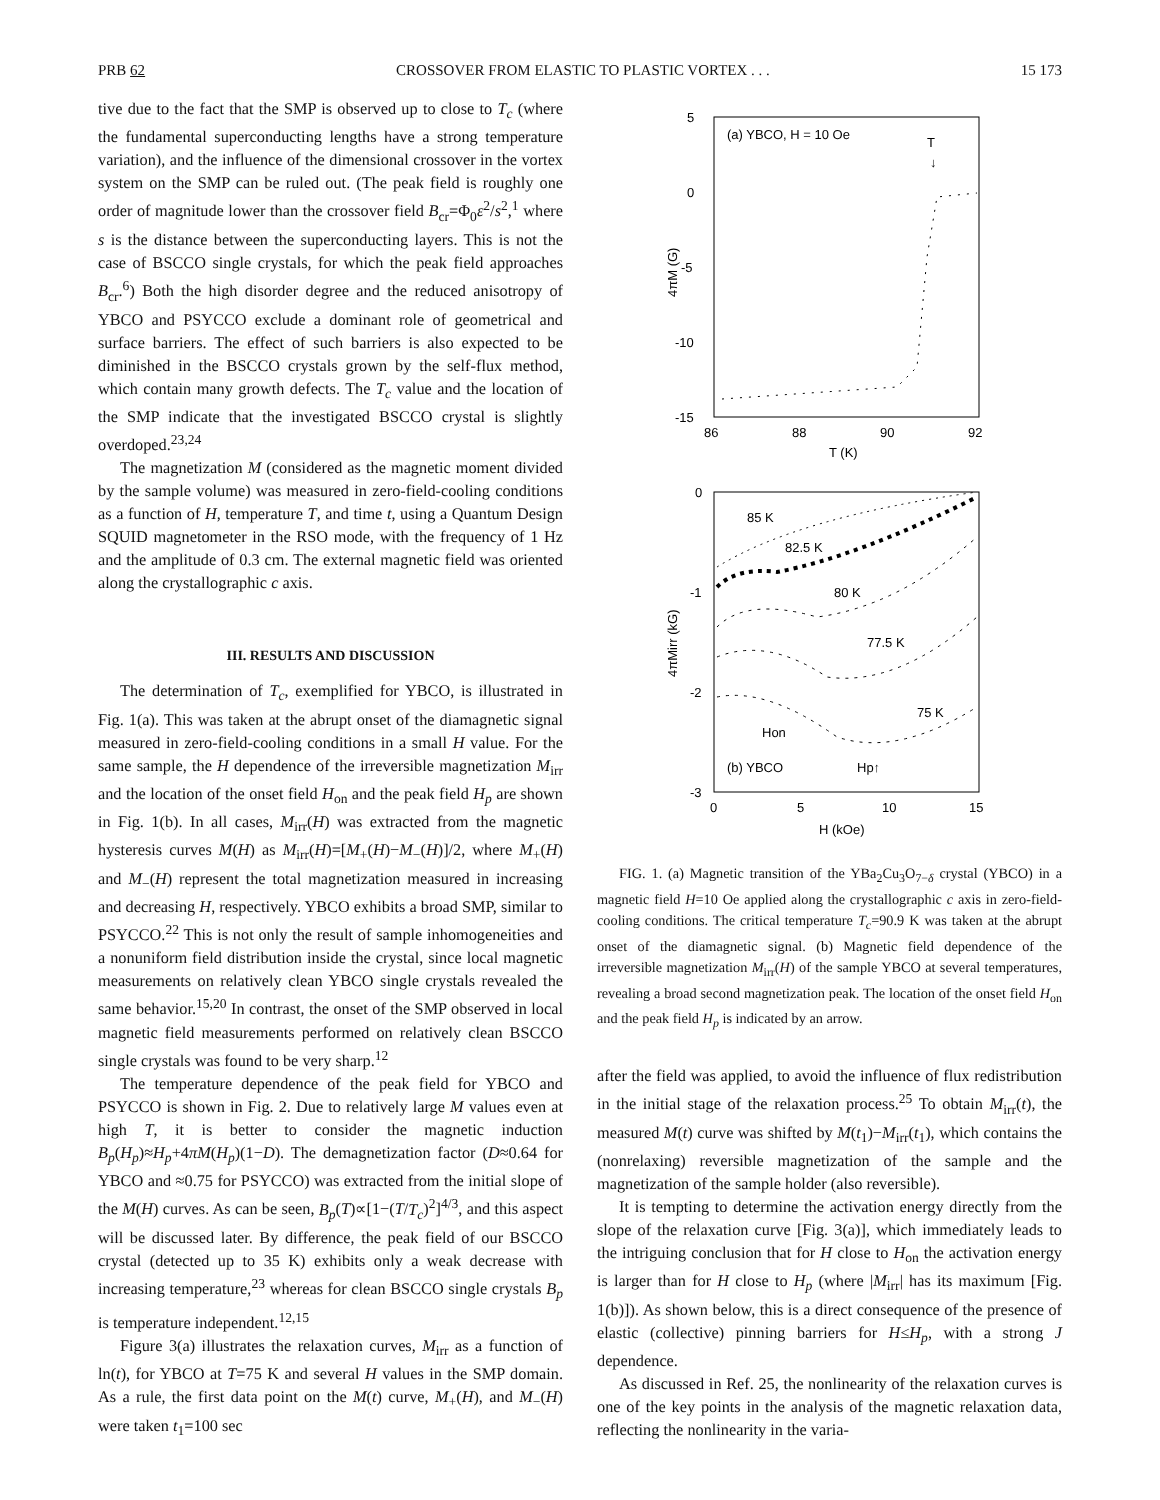PRB 62 CROSSOVER FROM ELASTIC TO PLASTIC VORTEX . . . 15 173
tive due to the fact that the SMP is observed up to close to T<sub>c</sub> (where the fundamental superconducting lengths have a strong temperature variation), and the influence of the dimensional crossover in the vortex system on the SMP can be ruled out. (The peak field is roughly one order of magnitude lower than the crossover field B<sub>cr</sub>=Φ<sub>0</sub>ε<sup>2</sup>/s<sup>2</sup>,<sup>1</sup> where s is the distance between the superconducting layers. This is not the case of BSCCO single crystals, for which the peak field approaches B<sub>cr</sub>.<sup>6</sup>) Both the high disorder degree and the reduced anisotropy of YBCO and PSYCCO exclude a dominant role of geometrical and surface barriers. The effect of such barriers is also expected to be diminished in the BSCCO crystals grown by the self-flux method, which contain many growth defects. The T<sub>c</sub> value and the location of the SMP indicate that the investigated BSCCO crystal is slightly overdoped.<sup>23,24</sup>
The magnetization M (considered as the magnetic moment divided by the sample volume) was measured in zero-field-cooling conditions as a function of H, temperature T, and time t, using a Quantum Design SQUID magnetometer in the RSO mode, with the frequency of 1 Hz and the amplitude of 0.3 cm. The external magnetic field was oriented along the crystallographic c axis.
III. RESULTS AND DISCUSSION
The determination of T<sub>c</sub>, exemplified for YBCO, is illustrated in Fig. 1(a). This was taken at the abrupt onset of the diamagnetic signal measured in zero-field-cooling conditions in a small H value. For the same sample, the H dependence of the irreversible magnetization M<sub>irr</sub> and the location of the onset field H<sub>on</sub> and the peak field H<sub>p</sub> are shown in Fig. 1(b). In all cases, M<sub>irr</sub>(H) was extracted from the magnetic hysteresis curves M(H) as M<sub>irr</sub>(H)=[M<sub>+</sub>(H)−M<sub>−</sub>(H)]/2, where M<sub>+</sub>(H) and M<sub>−</sub>(H) represent the total magnetization measured in increasing and decreasing H, respectively. YBCO exhibits a broad SMP, similar to PSYCCO.<sup>22</sup> This is not only the result of sample inhomogeneities and a nonuniform field distribution inside the crystal, since local magnetic measurements on relatively clean YBCO single crystals revealed the same behavior.<sup>15,20</sup> In contrast, the onset of the SMP observed in local magnetic field measurements performed on relatively clean BSCCO single crystals was found to be very sharp.<sup>12</sup>
The temperature dependence of the peak field for YBCO and PSYCCO is shown in Fig. 2. Due to relatively large M values even at high T, it is better to consider the magnetic induction B<sub>p</sub>(H<sub>p</sub>)≈H<sub>p</sub>+4πM(H<sub>p</sub>)(1−D). The demagnetization factor (D≈0.64 for YBCO and ≈0.75 for PSYCCO) was extracted from the initial slope of the M(H) curves. As can be seen, B<sub>p</sub>(T)∝[1−(T/T<sub>c</sub>)<sup>2</sup>]<sup>4/3</sup>, and this aspect will be discussed later. By difference, the peak field of our BSCCO crystal (detected up to 35 K) exhibits only a weak decrease with increasing temperature,<sup>23</sup> whereas for clean BSCCO single crystals B<sub>p</sub> is temperature independent.<sup>12,15</sup>
Figure 3(a) illustrates the relaxation curves, M<sub>irr</sub> as a function of ln(t), for YBCO at T=75 K and several H values in the SMP domain. As a rule, the first data point on the M(t) curve, M<sub>+</sub>(H), and M<sub>−</sub>(H) were taken t<sub>1</sub>=100 sec
5
0
-5
-10
-15
86
88
90
92
T (K)
4πM (G)
(a) YBCO, H = 10 Oe
T
↓
0
-1
-2
-3
0
5
10
15
H (kOe)
4πMirr (kG)
85 K
82.5 K
80 K
77.5 K
75 K
Hon
(b) YBCO
Hp↑
FIG. 1. (a) Magnetic transition of the YBa<sub>2</sub>Cu<sub>3</sub>O<sub>7−δ</sub> crystal (YBCO) in a magnetic field H=10 Oe applied along the crystallographic c axis in zero-field-cooling conditions. The critical temperature T<sub>c</sub>=90.9 K was taken at the abrupt onset of the diamagnetic signal. (b) Magnetic field dependence of the irreversible magnetization M<sub>irr</sub>(H) of the sample YBCO at several temperatures, revealing a broad second magnetization peak. The location of the onset field H<sub>on</sub> and the peak field H<sub>p</sub> is indicated by an arrow.
after the field was applied, to avoid the influence of flux redistribution in the initial stage of the relaxation process.<sup>25</sup> To obtain M<sub>irr</sub>(t), the measured M(t) curve was shifted by M(t<sub>1</sub>)−M<sub>irr</sub>(t<sub>1</sub>), which contains the (nonrelaxing) reversible magnetization of the sample and the magnetization of the sample holder (also reversible).
It is tempting to determine the activation energy directly from the slope of the relaxation curve [Fig. 3(a)], which immediately leads to the intriguing conclusion that for H close to H<sub>on</sub> the activation energy is larger than for H close to H<sub>p</sub> (where |M<sub>irr</sub>| has its maximum [Fig. 1(b)]). As shown below, this is a direct consequence of the presence of elastic (collective) pinning barriers for H≤H<sub>p</sub>, with a strong J dependence.
As discussed in Ref. 25, the nonlinearity of the relaxation curves is one of the key points in the analysis of the magnetic relaxation data, reflecting the nonlinearity in the varia-